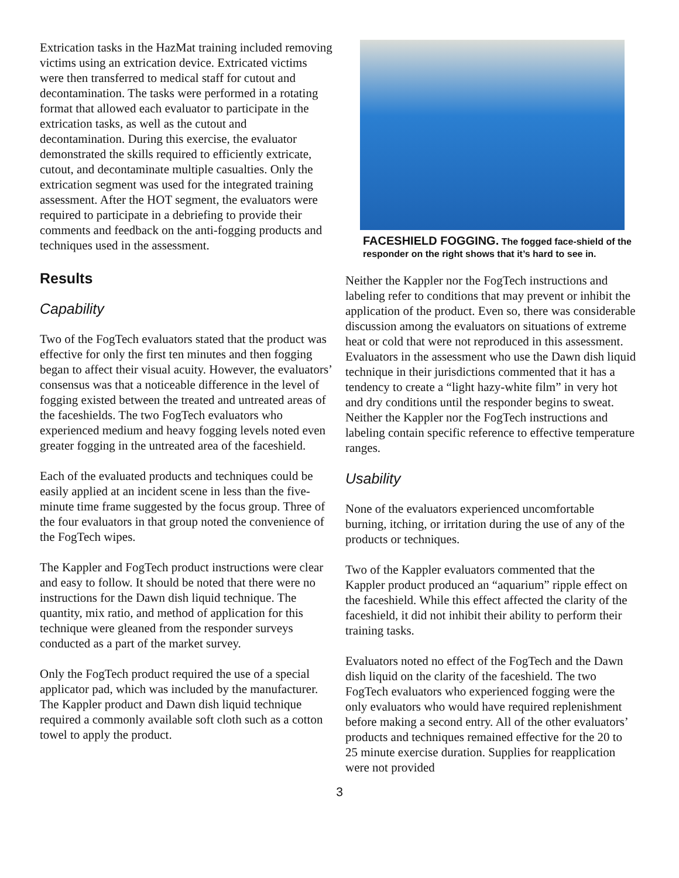Extrication tasks in the HazMat training included removing victims using an extrication device. Extricated victims were then transferred to medical staff for cutout and decontamination. The tasks were performed in a rotating format that allowed each evaluator to participate in the extrication tasks, as well as the cutout and decontamination. During this exercise, the evaluator demonstrated the skills required to efficiently extricate, cutout, and decontaminate multiple casualties. Only the extrication segment was used for the integrated training assessment. After the HOT segment, the evaluators were required to participate in a debriefing to provide their comments and feedback on the anti-fogging products and techniques used in the assessment.
Results
Capability
Two of the FogTech evaluators stated that the product was effective for only the first ten minutes and then fogging began to affect their visual acuity. However, the evaluators’ consensus was that a noticeable difference in the level of fogging existed between the treated and untreated areas of the faceshields. The two FogTech evaluators who experienced medium and heavy fogging levels noted even greater fogging in the untreated area of the faceshield.
Each of the evaluated products and techniques could be easily applied at an incident scene in less than the five-minute time frame suggested by the focus group. Three of the four evaluators in that group noted the convenience of the FogTech wipes.
The Kappler and FogTech product instructions were clear and easy to follow. It should be noted that there were no instructions for the Dawn dish liquid technique. The quantity, mix ratio, and method of application for this technique were gleaned from the responder surveys conducted as a part of the market survey.
Only the FogTech product required the use of a special applicator pad, which was included by the manufacturer. The Kappler product and Dawn dish liquid technique required a commonly available soft cloth such as a cotton towel to apply the product.
FACESHIELD FOGGING. The fogged face-shield of the responder on the right shows that it’s hard to see in.
Neither the Kappler nor the FogTech instructions and labeling refer to conditions that may prevent or inhibit the application of the product. Even so, there was considerable discussion among the evaluators on situations of extreme heat or cold that were not reproduced in this assessment. Evaluators in the assessment who use the Dawn dish liquid technique in their jurisdictions commented that it has a tendency to create a “light hazy-white film” in very hot and dry conditions until the responder begins to sweat. Neither the Kappler nor the FogTech instructions and labeling contain specific reference to effective temperature ranges.
Usability
None of the evaluators experienced uncomfortable burning, itching, or irritation during the use of any of the products or techniques.
Two of the Kappler evaluators commented that the Kappler product produced an “aquarium” ripple effect on the faceshield. While this effect affected the clarity of the faceshield, it did not inhibit their ability to perform their training tasks.
Evaluators noted no effect of the FogTech and the Dawn dish liquid on the clarity of the faceshield. The two FogTech evaluators who experienced fogging were the only evaluators who would have required replenishment before making a second entry. All of the other evaluators’ products and techniques remained effective for the 20 to 25 minute exercise duration. Supplies for reapplication were not provided
3